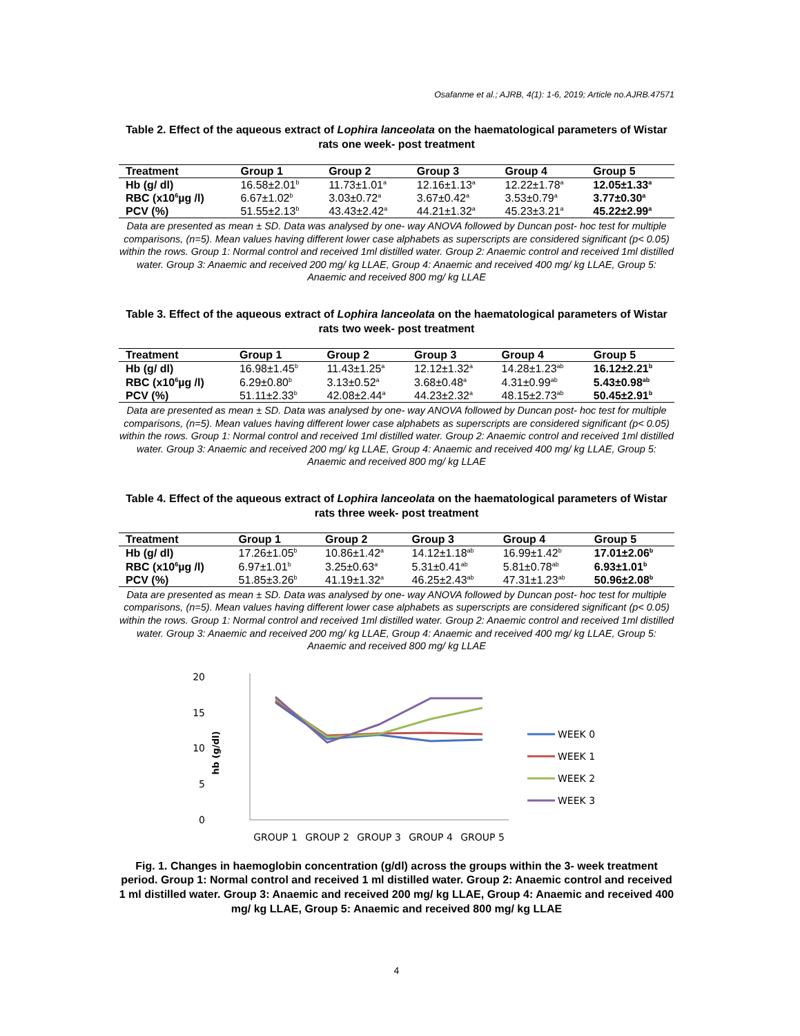Osafanme et al.; AJRB, 4(1): 1-6, 2019; Article no.AJRB.47571
Table 2. Effect of the aqueous extract of Lophira lanceolata on the haematological parameters of Wistar rats one week- post treatment
| Treatment | Group 1 | Group 2 | Group 3 | Group 4 | Group 5 |
| --- | --- | --- | --- | --- | --- |
| Hb (g/ dl) | 16.58±2.01<sup>b</sup> | 11.73±1.01<sup>a</sup> | 12.16±1.13<sup>a</sup> | 12.22±1.78<sup>a</sup> | 12.05±1.33<sup>a</sup> |
| RBC (x10<sup>6</sup>µg /l) | 6.67±1.02<sup>b</sup> | 3.03±0.72<sup>a</sup> | 3.67±0.42<sup>a</sup> | 3.53±0.79<sup>a</sup> | 3.77±0.30<sup>a</sup> |
| PCV (%) | 51.55±2.13<sup>b</sup> | 43.43±2.42<sup>a</sup> | 44.21±1.32<sup>a</sup> | 45.23±3.21<sup>a</sup> | 45.22±2.99<sup>a</sup> |
Data are presented as mean ± SD. Data was analysed by one- way ANOVA followed by Duncan post- hoc test for multiple comparisons, (n=5). Mean values having different lower case alphabets as superscripts are considered significant (p< 0.05) within the rows. Group 1: Normal control and received 1ml distilled water. Group 2: Anaemic control and received 1ml distilled water. Group 3: Anaemic and received 200 mg/ kg LLAE, Group 4: Anaemic and received 400 mg/ kg LLAE, Group 5: Anaemic and received 800 mg/ kg LLAE
Table 3. Effect of the aqueous extract of Lophira lanceolata on the haematological parameters of Wistar rats two week- post treatment
| Treatment | Group 1 | Group 2 | Group 3 | Group 4 | Group 5 |
| --- | --- | --- | --- | --- | --- |
| Hb (g/ dl) | 16.98±1.45<sup>b</sup> | 11.43±1.25<sup>a</sup> | 12.12±1.32<sup>a</sup> | 14.28±1.23<sup>ab</sup> | 16.12±2.21<sup>b</sup> |
| RBC (x10<sup>6</sup>µg /l) | 6.29±0.80<sup>b</sup> | 3.13±0.52<sup>a</sup> | 3.68±0.48<sup>a</sup> | 4.31±0.99<sup>ab</sup> | 5.43±0.98<sup>ab</sup> |
| PCV (%) | 51.11±2.33<sup>b</sup> | 42.08±2.44<sup>a</sup> | 44.23±2.32<sup>a</sup> | 48.15±2.73<sup>ab</sup> | 50.45±2.91<sup>b</sup> |
Data are presented as mean ± SD. Data was analysed by one- way ANOVA followed by Duncan post- hoc test for multiple comparisons, (n=5). Mean values having different lower case alphabets as superscripts are considered significant (p< 0.05) within the rows. Group 1: Normal control and received 1ml distilled water. Group 2: Anaemic control and received 1ml distilled water. Group 3: Anaemic and received 200 mg/ kg LLAE, Group 4: Anaemic and received 400 mg/ kg LLAE, Group 5: Anaemic and received 800 mg/ kg LLAE
Table 4. Effect of the aqueous extract of Lophira lanceolata on the haematological parameters of Wistar rats three week- post treatment
| Treatment | Group 1 | Group 2 | Group 3 | Group 4 | Group 5 |
| --- | --- | --- | --- | --- | --- |
| Hb (g/ dl) | 17.26±1.05<sup>b</sup> | 10.86±1.42<sup>a</sup> | 14.12±1.18<sup>ab</sup> | 16.99±1.42<sup>b</sup> | 17.01±2.06<sup>b</sup> |
| RBC (x10<sup>6</sup>µg /l) | 6.97±1.01<sup>b</sup> | 3.25±0.63<sup>a</sup> | 5.31±0.41<sup>ab</sup> | 5.81±0.78<sup>ab</sup> | 6.93±1.01<sup>b</sup> |
| PCV (%) | 51.85±3.26<sup>b</sup> | 41.19±1.32<sup>a</sup> | 46.25±2.43<sup>ab</sup> | 47.31±1.23<sup>ab</sup> | 50.96±2.08<sup>b</sup> |
Data are presented as mean ± SD. Data was analysed by one- way ANOVA followed by Duncan post- hoc test for multiple comparisons, (n=5). Mean values having different lower case alphabets as superscripts are considered significant (p< 0.05) within the rows. Group 1: Normal control and received 1ml distilled water. Group 2: Anaemic control and received 1ml distilled water. Group 3: Anaemic and received 200 mg/ kg LLAE, Group 4: Anaemic and received 400 mg/ kg LLAE, Group 5: Anaemic and received 800 mg/ kg LLAE
20
15
10
5
0
hb (g/dl)
WEEK 0
WEEK 1
WEEK 2
WEEK 3
GROUP 1
GROUP 2
GROUP 3
GROUP 4
GROUP 5
Fig. 1. Changes in haemoglobin concentration (g/dl) across the groups within the 3- week treatment period. Group 1: Normal control and received 1 ml distilled water. Group 2: Anaemic control and received 1 ml distilled water. Group 3: Anaemic and received 200 mg/ kg LLAE, Group 4: Anaemic and received 400 mg/ kg LLAE, Group 5: Anaemic and received 800 mg/ kg LLAE
4